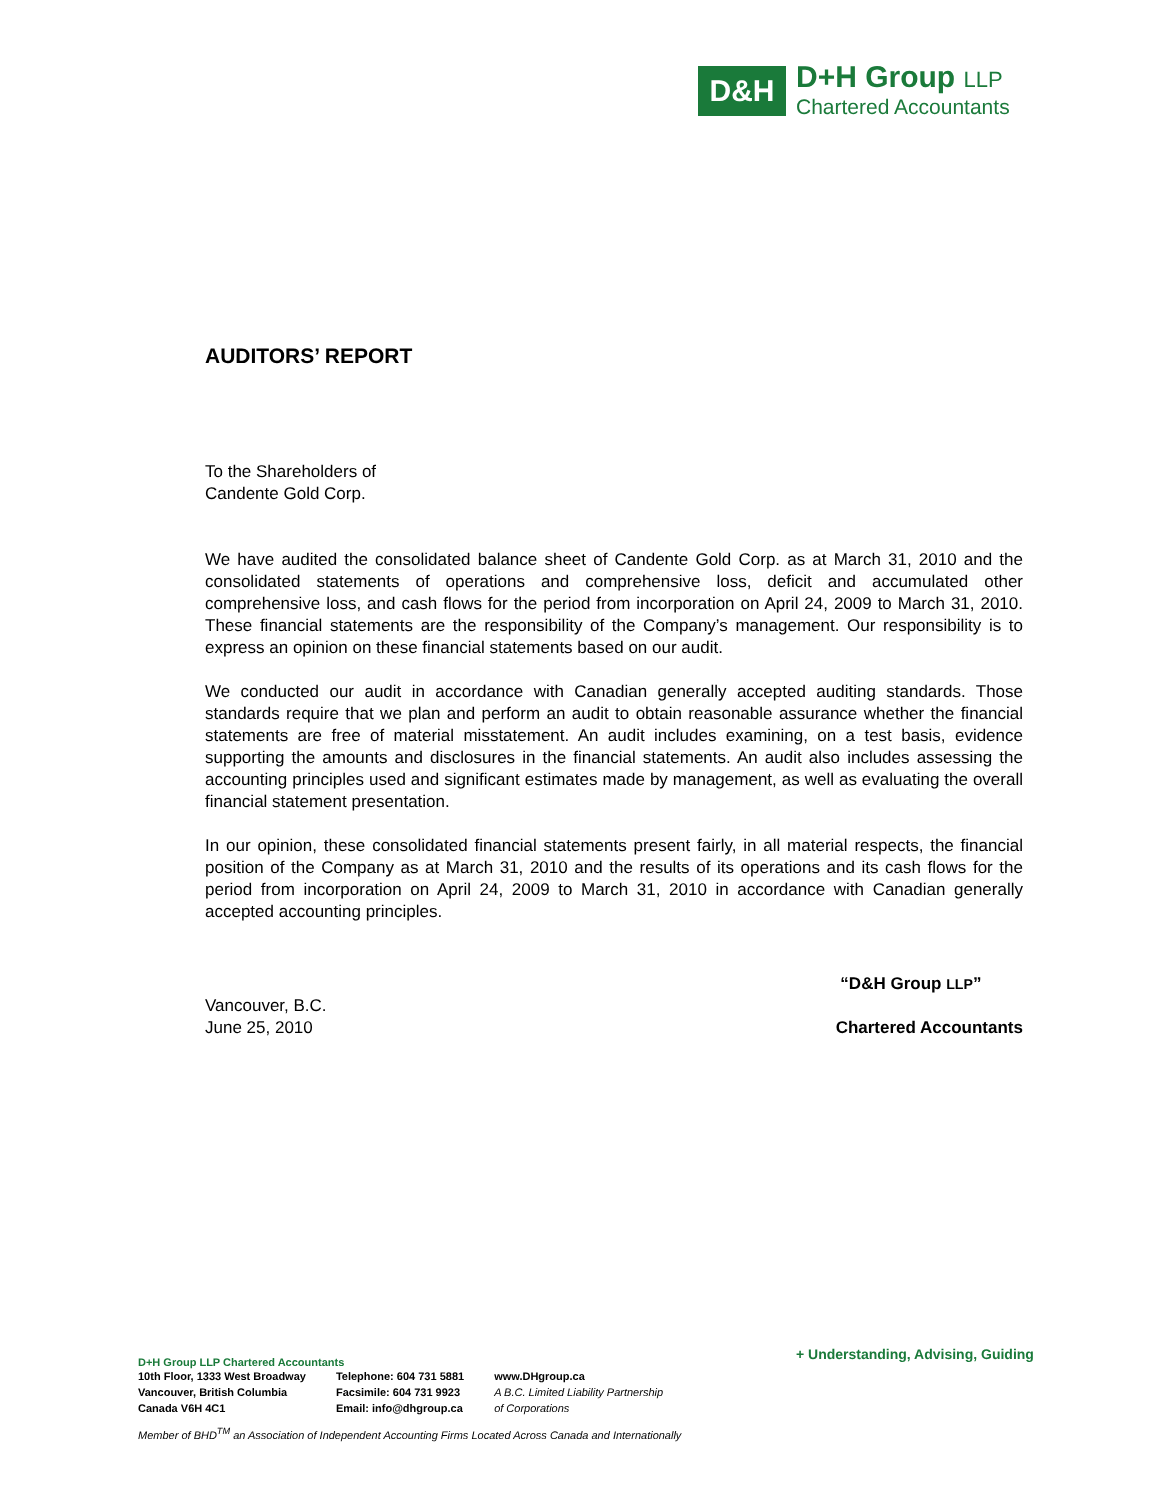D&H
D+H Group LLP
Chartered Accountants
AUDITORS’ REPORT
To the Shareholders of
Candente Gold Corp.
We have audited the consolidated balance sheet of Candente Gold Corp. as at March 31, 2010 and the consolidated statements of operations and comprehensive loss, deficit and accumulated other comprehensive loss, and cash flows for the period from incorporation on April 24, 2009 to March 31, 2010. These financial statements are the responsibility of the Company’s management. Our responsibility is to express an opinion on these financial statements based on our audit.
We conducted our audit in accordance with Canadian generally accepted auditing standards. Those standards require that we plan and perform an audit to obtain reasonable assurance whether the financial statements are free of material misstatement. An audit includes examining, on a test basis, evidence supporting the amounts and disclosures in the financial statements. An audit also includes assessing the accounting principles used and significant estimates made by management, as well as evaluating the overall financial statement presentation.
In our opinion, these consolidated financial statements present fairly, in all material respects, the financial position of the Company as at March 31, 2010 and the results of its operations and its cash flows for the period from incorporation on April 24, 2009 to March 31, 2010 in accordance with Canadian generally accepted accounting principles.
Vancouver, B.C.
June 25, 2010
“D&H Group LLP”
Chartered Accountants
+ Understanding, Advising, Guiding
D+H Group LLP Chartered Accountants
10th Floor, 1333 West Broadway
Vancouver, British Columbia
Canada V6H 4C1
Telephone: 604 731 5881
Facsimile: 604 731 9923
Email: info@dhgroup.ca
www.DHgroup.ca
A B.C. Limited Liability Partnership
of Corporations
Member of BHD<sup>TM</sup> an Association of Independent Accounting Firms Located Across Canada and Internationally